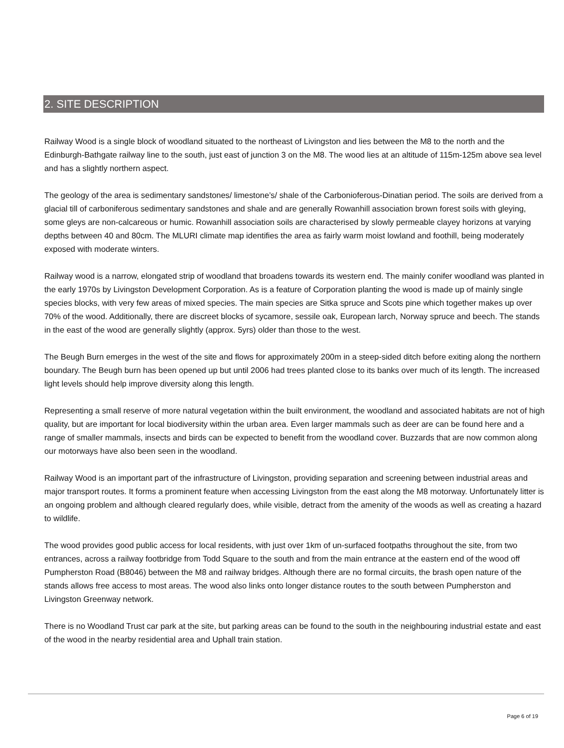2. SITE DESCRIPTION
Railway Wood is a single block of woodland situated to the northeast of Livingston and lies between the M8 to the north and the Edinburgh-Bathgate railway line to the south, just east of junction 3 on the M8. The wood lies at an altitude of 115m-125m above sea level and has a slightly northern aspect.
The geology of the area is sedimentary sandstones/ limestone’s/ shale of the Carbonioferous-Dinatian period. The soils are derived from a glacial till of carboniferous sedimentary sandstones and shale and are generally Rowanhill association brown forest soils with gleying, some gleys are non-calcareous or humic. Rowanhill association soils are characterised by slowly permeable clayey horizons at varying depths between 40 and 80cm. The MLURI climate map identifies the area as fairly warm moist lowland and foothill, being moderately exposed with moderate winters.
Railway wood is a narrow, elongated strip of woodland that broadens towards its western end. The mainly conifer woodland was planted in the early 1970s by Livingston Development Corporation. As is a feature of Corporation planting the wood is made up of mainly single species blocks, with very few areas of mixed species. The main species are Sitka spruce and Scots pine which together makes up over 70% of the wood. Additionally, there are discreet blocks of sycamore, sessile oak, European larch, Norway spruce and beech. The stands in the east of the wood are generally slightly (approx. 5yrs) older than those to the west.
The Beugh Burn emerges in the west of the site and flows for approximately 200m in a steep-sided ditch before exiting along the northern boundary. The Beugh burn has been opened up but until 2006 had trees planted close to its banks over much of its length. The increased light levels should help improve diversity along this length.
Representing a small reserve of more natural vegetation within the built environment, the woodland and associated habitats are not of high quality, but are important for local biodiversity within the urban area. Even larger mammals such as deer are can be found here and a range of smaller mammals, insects and birds can be expected to benefit from the woodland cover. Buzzards that are now common along our motorways have also been seen in the woodland.
Railway Wood is an important part of the infrastructure of Livingston, providing separation and screening between industrial areas and major transport routes. It forms a prominent feature when accessing Livingston from the east along the M8 motorway. Unfortunately litter is an ongoing problem and although cleared regularly does, while visible, detract from the amenity of the woods as well as creating a hazard to wildlife.
The wood provides good public access for local residents, with just over 1km of un-surfaced footpaths throughout the site, from two entrances, across a railway footbridge from Todd Square to the south and from the main entrance at the eastern end of the wood off Pumpherston Road (B8046) between the M8 and railway bridges. Although there are no formal circuits, the brash open nature of the stands allows free access to most areas. The wood also links onto longer distance routes to the south between Pumpherston and Livingston Greenway network.
There is no Woodland Trust car park at the site, but parking areas can be found to the south in the neighbouring industrial estate and east of the wood in the nearby residential area and Uphall train station.
Page 6 of 19